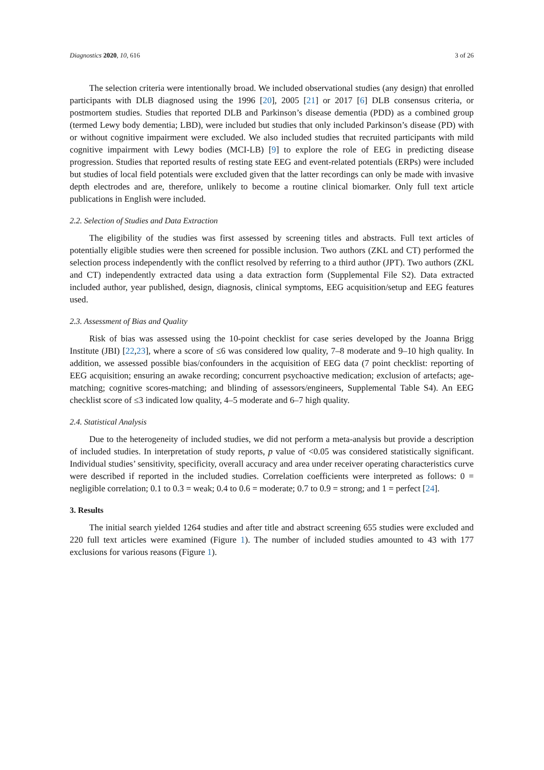Diagnostics 2020, 10, 616 3 of 26
The selection criteria were intentionally broad. We included observational studies (any design) that enrolled participants with DLB diagnosed using the 1996 [20], 2005 [21] or 2017 [6] DLB consensus criteria, or postmortem studies. Studies that reported DLB and Parkinson’s disease dementia (PDD) as a combined group (termed Lewy body dementia; LBD), were included but studies that only included Parkinson’s disease (PD) with or without cognitive impairment were excluded. We also included studies that recruited participants with mild cognitive impairment with Lewy bodies (MCI-LB) [9] to explore the role of EEG in predicting disease progression. Studies that reported results of resting state EEG and event-related potentials (ERPs) were included but studies of local field potentials were excluded given that the latter recordings can only be made with invasive depth electrodes and are, therefore, unlikely to become a routine clinical biomarker. Only full text article publications in English were included.
2.2. Selection of Studies and Data Extraction
The eligibility of the studies was first assessed by screening titles and abstracts. Full text articles of potentially eligible studies were then screened for possible inclusion. Two authors (ZKL and CT) performed the selection process independently with the conflict resolved by referring to a third author (JPT). Two authors (ZKL and CT) independently extracted data using a data extraction form (Supplemental File S2). Data extracted included author, year published, design, diagnosis, clinical symptoms, EEG acquisition/setup and EEG features used.
2.3. Assessment of Bias and Quality
Risk of bias was assessed using the 10-point checklist for case series developed by the Joanna Brigg Institute (JBI) [22,23], where a score of ≤6 was considered low quality, 7–8 moderate and 9–10 high quality. In addition, we assessed possible bias/confounders in the acquisition of EEG data (7 point checklist: reporting of EEG acquisition; ensuring an awake recording; concurrent psychoactive medication; exclusion of artefacts; age-matching; cognitive scores-matching; and blinding of assessors/engineers, Supplemental Table S4). An EEG checklist score of ≤3 indicated low quality, 4–5 moderate and 6–7 high quality.
2.4. Statistical Analysis
Due to the heterogeneity of included studies, we did not perform a meta-analysis but provide a description of included studies. In interpretation of study reports, p value of <0.05 was considered statistically significant. Individual studies’ sensitivity, specificity, overall accuracy and area under receiver operating characteristics curve were described if reported in the included studies. Correlation coefficients were interpreted as follows: 0 = negligible correlation; 0.1 to 0.3 = weak; 0.4 to 0.6 = moderate; 0.7 to 0.9 = strong; and 1 = perfect [24].
3. Results
The initial search yielded 1264 studies and after title and abstract screening 655 studies were excluded and 220 full text articles were examined (Figure 1). The number of included studies amounted to 43 with 177 exclusions for various reasons (Figure 1).